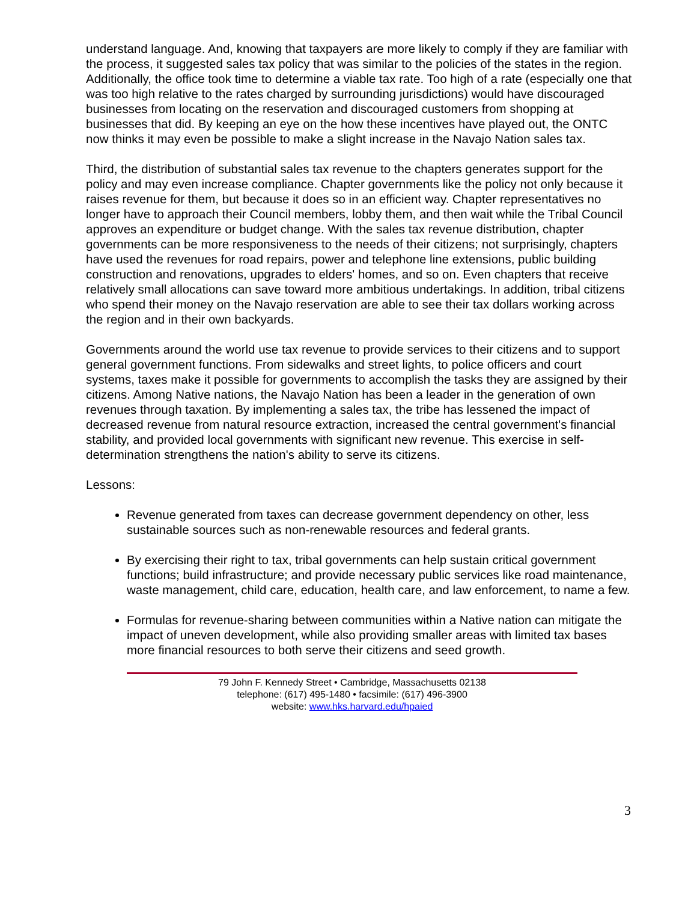understand language. And, knowing that taxpayers are more likely to comply if they are familiar with the process, it suggested sales tax policy that was similar to the policies of the states in the region. Additionally, the office took time to determine a viable tax rate. Too high of a rate (especially one that was too high relative to the rates charged by surrounding jurisdictions) would have discouraged businesses from locating on the reservation and discouraged customers from shopping at businesses that did. By keeping an eye on the how these incentives have played out, the ONTC now thinks it may even be possible to make a slight increase in the Navajo Nation sales tax.
Third, the distribution of substantial sales tax revenue to the chapters generates support for the policy and may even increase compliance. Chapter governments like the policy not only because it raises revenue for them, but because it does so in an efficient way. Chapter representatives no longer have to approach their Council members, lobby them, and then wait while the Tribal Council approves an expenditure or budget change. With the sales tax revenue distribution, chapter governments can be more responsiveness to the needs of their citizens; not surprisingly, chapters have used the revenues for road repairs, power and telephone line extensions, public building construction and renovations, upgrades to elders' homes, and so on. Even chapters that receive relatively small allocations can save toward more ambitious undertakings. In addition, tribal citizens who spend their money on the Navajo reservation are able to see their tax dollars working across the region and in their own backyards.
Governments around the world use tax revenue to provide services to their citizens and to support general government functions. From sidewalks and street lights, to police officers and court systems, taxes make it possible for governments to accomplish the tasks they are assigned by their citizens. Among Native nations, the Navajo Nation has been a leader in the generation of own revenues through taxation. By implementing a sales tax, the tribe has lessened the impact of decreased revenue from natural resource extraction, increased the central government's financial stability, and provided local governments with significant new revenue. This exercise in self-determination strengthens the nation's ability to serve its citizens.
Lessons:
Revenue generated from taxes can decrease government dependency on other, less sustainable sources such as non-renewable resources and federal grants.
By exercising their right to tax, tribal governments can help sustain critical government functions; build infrastructure; and provide necessary public services like road maintenance, waste management, child care, education, health care, and law enforcement, to name a few.
Formulas for revenue-sharing between communities within a Native nation can mitigate the impact of uneven development, while also providing smaller areas with limited tax bases more financial resources to both serve their citizens and seed growth.
79 John F. Kennedy Street • Cambridge, Massachusetts 02138
telephone: (617) 495-1480 • facsimile: (617) 496-3900
website: www.hks.harvard.edu/hpaied
3